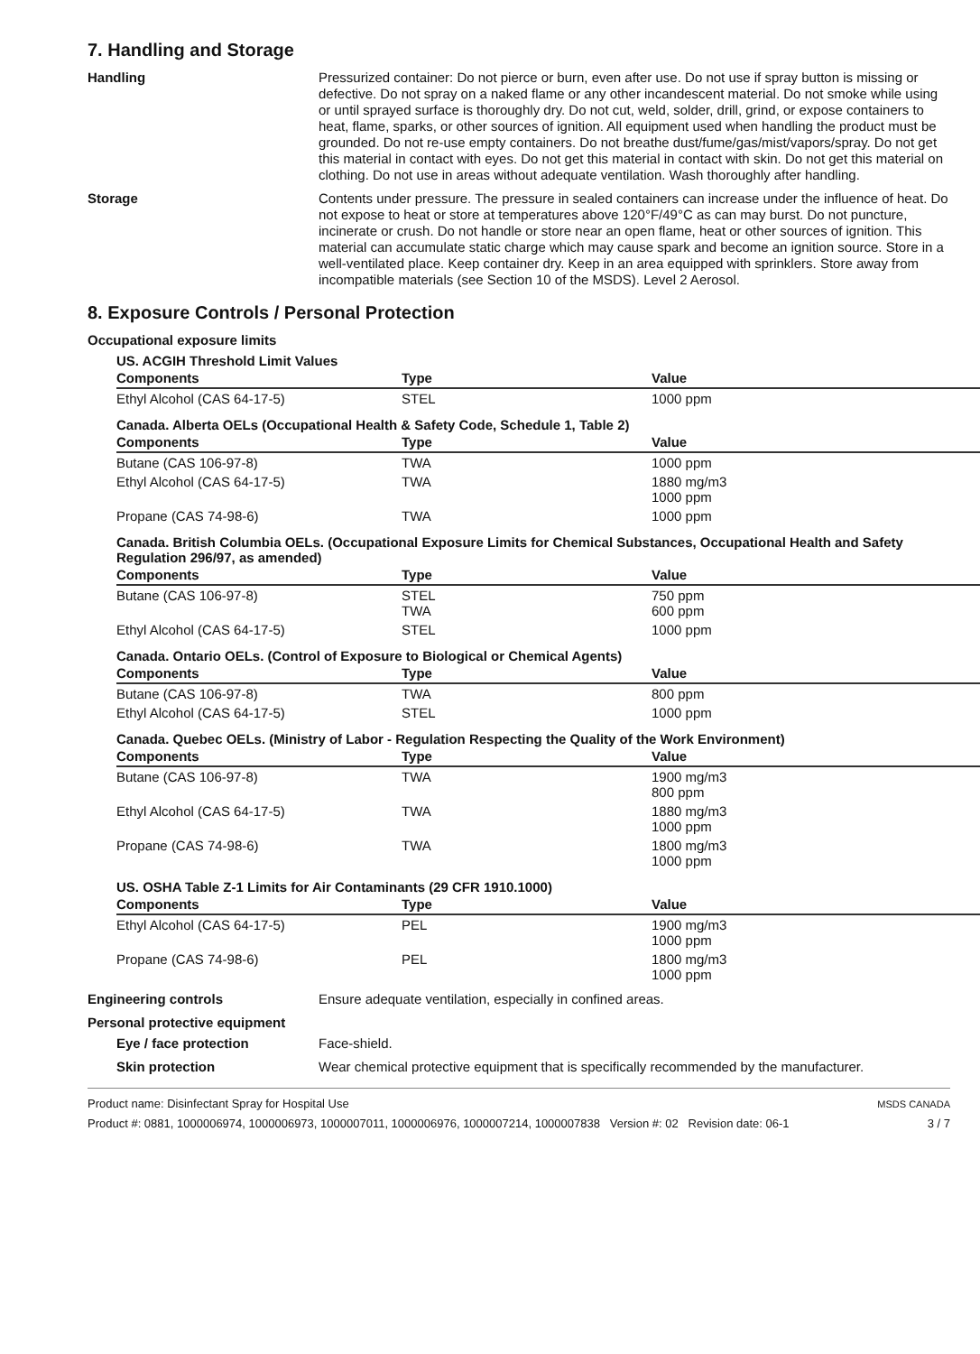7. Handling and Storage
Handling
Pressurized container: Do not pierce or burn, even after use. Do not use if spray button is missing or defective. Do not spray on a naked flame or any other incandescent material. Do not smoke while using or until sprayed surface is thoroughly dry. Do not cut, weld, solder, drill, grind, or expose containers to heat, flame, sparks, or other sources of ignition. All equipment used when handling the product must be grounded. Do not re-use empty containers. Do not breathe dust/fume/gas/mist/vapors/spray. Do not get this material in contact with eyes. Do not get this material in contact with skin. Do not get this material on clothing. Do not use in areas without adequate ventilation. Wash thoroughly after handling.
Storage
Contents under pressure. The pressure in sealed containers can increase under the influence of heat. Do not expose to heat or store at temperatures above 120°F/49°C as can may burst. Do not puncture, incinerate or crush. Do not handle or store near an open flame, heat or other sources of ignition. This material can accumulate static charge which may cause spark and become an ignition source. Store in a well-ventilated place. Keep container dry. Keep in an area equipped with sprinklers. Store away from incompatible materials (see Section 10 of the MSDS). Level 2 Aerosol.
8. Exposure Controls / Personal Protection
Occupational exposure limits
US. ACGIH Threshold Limit Values
| Components | Type | Value |
| --- | --- | --- |
| Ethyl Alcohol (CAS 64-17-5) | STEL | 1000 ppm |
Canada. Alberta OELs (Occupational Health & Safety Code, Schedule 1, Table 2)
| Components | Type | Value |
| --- | --- | --- |
| Butane (CAS 106-97-8) | TWA | 1000 ppm |
| Ethyl Alcohol (CAS 64-17-5) | TWA | 1880 mg/m3 1000 ppm |
| Propane (CAS 74-98-6) | TWA | 1000 ppm |
Canada. British Columbia OELs. (Occupational Exposure Limits for Chemical Substances, Occupational Health and Safety Regulation 296/97, as amended)
| Components | Type | Value |
| --- | --- | --- |
| Butane (CAS 106-97-8) | STEL TWA | 750 ppm 600 ppm |
| Ethyl Alcohol (CAS 64-17-5) | STEL | 1000 ppm |
Canada. Ontario OELs. (Control of Exposure to Biological or Chemical Agents)
| Components | Type | Value |
| --- | --- | --- |
| Butane (CAS 106-97-8) | TWA | 800 ppm |
| Ethyl Alcohol (CAS 64-17-5) | STEL | 1000 ppm |
Canada. Quebec OELs. (Ministry of Labor - Regulation Respecting the Quality of the Work Environment)
| Components | Type | Value |
| --- | --- | --- |
| Butane (CAS 106-97-8) | TWA | 1900 mg/m3 800 ppm |
| Ethyl Alcohol (CAS 64-17-5) | TWA | 1880 mg/m3 1000 ppm |
| Propane (CAS 74-98-6) | TWA | 1800 mg/m3 1000 ppm |
US. OSHA Table Z-1 Limits for Air Contaminants (29 CFR 1910.1000)
| Components | Type | Value |
| --- | --- | --- |
| Ethyl Alcohol (CAS 64-17-5) | PEL | 1900 mg/m3 1000 ppm |
| Propane (CAS 74-98-6) | PEL | 1800 mg/m3 1000 ppm |
Engineering controls
Ensure adequate ventilation, especially in confined areas.
Personal protective equipment
Eye / face protection
Face-shield.
Skin protection
Wear chemical protective equipment that is specifically recommended by the manufacturer.
Product name: Disinfectant Spray for Hospital Use MSDS CANADA
Product #: 0881, 1000006974, 1000006973, 1000007011, 1000006976, 1000007214, 1000007838 Version #: 02 Revision date: 06-1 3 / 7